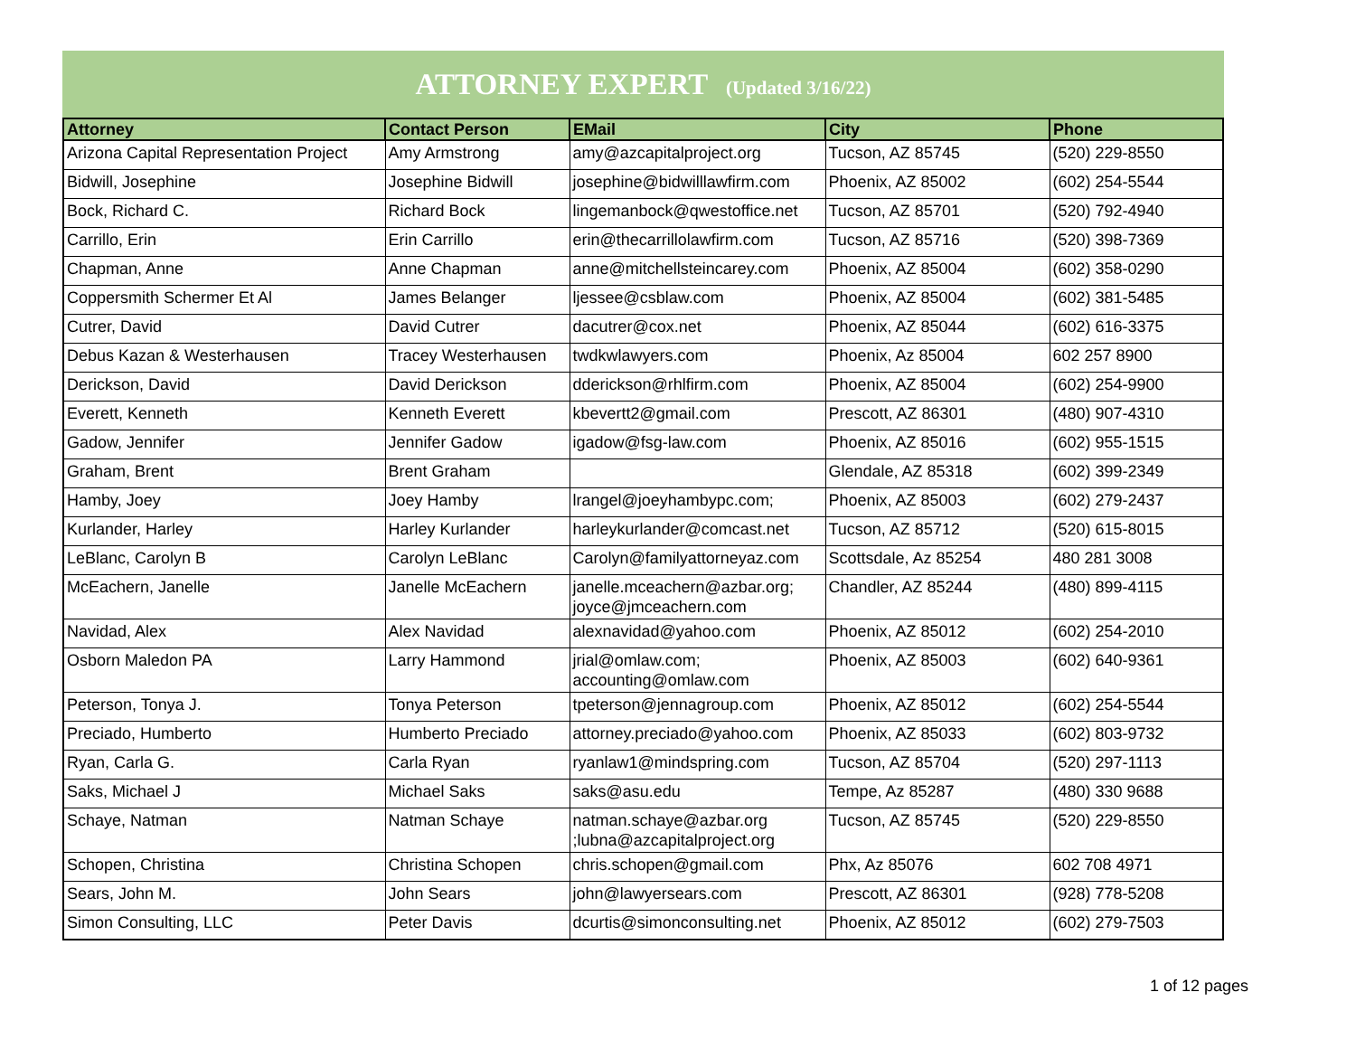ATTORNEY EXPERT (Updated 3/16/22)
| Attorney | Contact Person | EMail | City | Phone |
| --- | --- | --- | --- | --- |
| Arizona Capital Representation Project | Amy Armstrong | amy@azcapitalproject.org | Tucson, AZ 85745 | (520) 229-8550 |
| Bidwill, Josephine | Josephine Bidwill | josephine@bidwilllawfirm.com | Phoenix, AZ 85002 | (602) 254-5544 |
| Bock, Richard C. | Richard Bock | lingemanbock@qwestoffice.net | Tucson, AZ 85701 | (520) 792-4940 |
| Carrillo, Erin | Erin Carrillo | erin@thecarrillolawfirm.com | Tucson, AZ 85716 | (520) 398-7369 |
| Chapman, Anne | Anne Chapman | anne@mitchellsteincarey.com | Phoenix, AZ 85004 | (602) 358-0290 |
| Coppersmith Schermer Et Al | James Belanger | ljessee@csblaw.com | Phoenix, AZ 85004 | (602) 381-5485 |
| Cutrer, David | David Cutrer | dacutrer@cox.net | Phoenix, AZ 85044 | (602) 616-3375 |
| Debus Kazan & Westerhausen | Tracey Westerhausen | twdkwlawyers.com | Phoenix, Az 85004 | 602 257 8900 |
| Derickson, David | David Derickson | dderickson@rhlfirm.com | Phoenix, AZ 85004 | (602) 254-9900 |
| Everett, Kenneth | Kenneth Everett | kbevertt2@gmail.com | Prescott, AZ 86301 | (480) 907-4310 |
| Gadow, Jennifer | Jennifer Gadow | igadow@fsg-law.com | Phoenix, AZ 85016 | (602) 955-1515 |
| Graham, Brent | Brent Graham | | Glendale, AZ 85318 | (602) 399-2349 |
| Hamby, Joey | Joey Hamby | lrangel@joeyhambypc.com; | Phoenix, AZ 85003 | (602) 279-2437 |
| Kurlander, Harley | Harley Kurlander | harleykurlander@comcast.net | Tucson, AZ 85712 | (520) 615-8015 |
| LeBlanc, Carolyn B | Carolyn LeBlanc | Carolyn@familyattorneyaz.com | Scottsdale, Az 85254 | 480 281 3008 |
| McEachern, Janelle | Janelle McEachern | janelle.mceachern@azbar.org; joyce@jmceachern.com | Chandler, AZ 85244 | (480) 899-4115 |
| Navidad, Alex | Alex Navidad | alexnavidad@yahoo.com | Phoenix, AZ 85012 | (602) 254-2010 |
| Osborn Maledon PA | Larry Hammond | jrial@omlaw.com; accounting@omlaw.com | Phoenix, AZ 85003 | (602) 640-9361 |
| Peterson, Tonya J. | Tonya Peterson | tpeterson@jennagroup.com | Phoenix, AZ 85012 | (602) 254-5544 |
| Preciado, Humberto | Humberto Preciado | attorney.preciado@yahoo.com | Phoenix, AZ 85033 | (602) 803-9732 |
| Ryan, Carla G. | Carla Ryan | ryanlaw1@mindspring.com | Tucson, AZ 85704 | (520) 297-1113 |
| Saks, Michael J | Michael Saks | saks@asu.edu | Tempe, Az 85287 | (480) 330 9688 |
| Schaye, Natman | Natman Schaye | natman.schaye@azbar.org ;lubna@azcapitalproject.org | Tucson, AZ 85745 | (520) 229-8550 |
| Schopen, Christina | Christina Schopen | chris.schopen@gmail.com | Phx, Az 85076 | 602 708 4971 |
| Sears, John M. | John Sears | john@lawyersears.com | Prescott, AZ 86301 | (928) 778-5208 |
| Simon Consulting, LLC | Peter Davis | dcurtis@simonconsulting.net | Phoenix, AZ 85012 | (602) 279-7503 |
1 of 12 pages